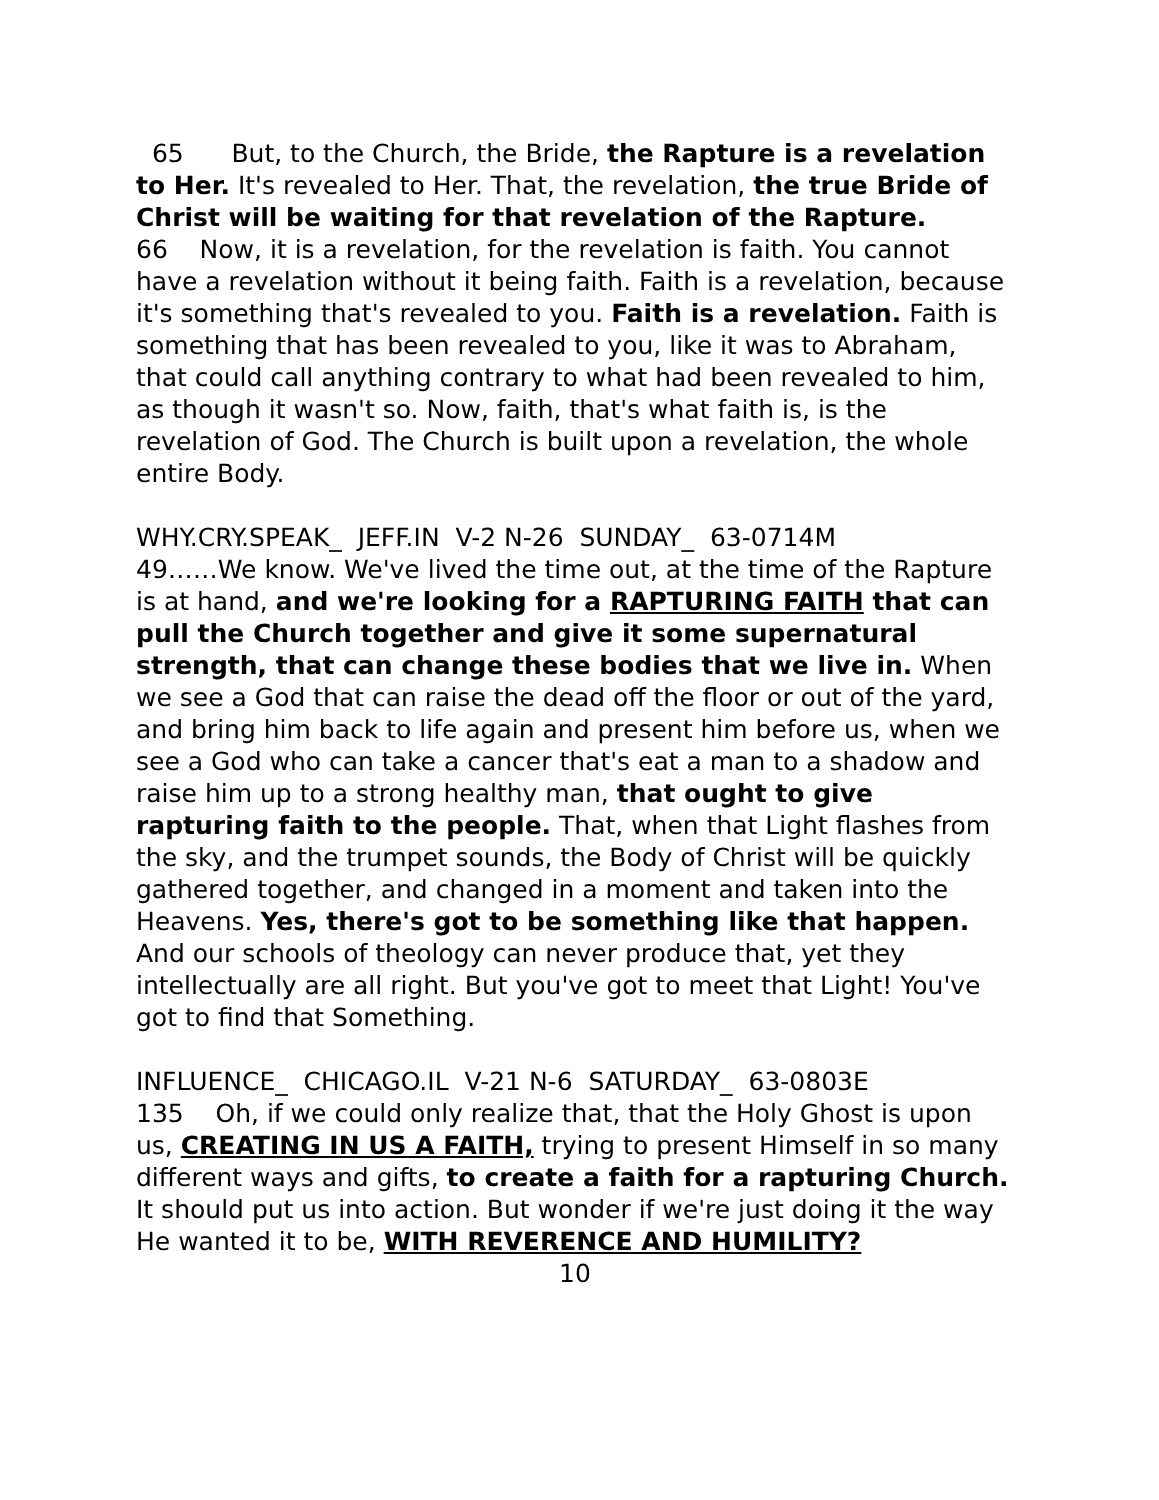65 But, to the Church, the Bride, the Rapture is a revelation to Her. It's revealed to Her. That, the revelation, the true Bride of Christ will be waiting for that revelation of the Rapture.
66 Now, it is a revelation, for the revelation is faith. You cannot have a revelation without it being faith. Faith is a revelation, because it's something that's revealed to you. Faith is a revelation. Faith is something that has been revealed to you, like it was to Abraham, that could call anything contrary to what had been revealed to him, as though it wasn't so. Now, faith, that's what faith is, is the revelation of God. The Church is built upon a revelation, the whole entire Body.
WHY.CRY.SPEAK_ JEFF.IN V-2 N-26 SUNDAY_ 63-0714M
49……We know. We've lived the time out, at the time of the Rapture is at hand, and we're looking for a RAPTURING FAITH that can pull the Church together and give it some supernatural strength, that can change these bodies that we live in. When we see a God that can raise the dead off the floor or out of the yard, and bring him back to life again and present him before us, when we see a God who can take a cancer that's eat a man to a shadow and raise him up to a strong healthy man, that ought to give rapturing faith to the people. That, when that Light flashes from the sky, and the trumpet sounds, the Body of Christ will be quickly gathered together, and changed in a moment and taken into the Heavens. Yes, there's got to be something like that happen. And our schools of theology can never produce that, yet they intellectually are all right. But you've got to meet that Light! You've got to find that Something.
INFLUENCE_ CHICAGO.IL V-21 N-6 SATURDAY_ 63-0803E
135 Oh, if we could only realize that, that the Holy Ghost is upon us, CREATING IN US A FAITH, trying to present Himself in so many different ways and gifts, to create a faith for a rapturing Church. It should put us into action. But wonder if we're just doing it the way He wanted it to be, WITH REVERENCE AND HUMILITY?
10